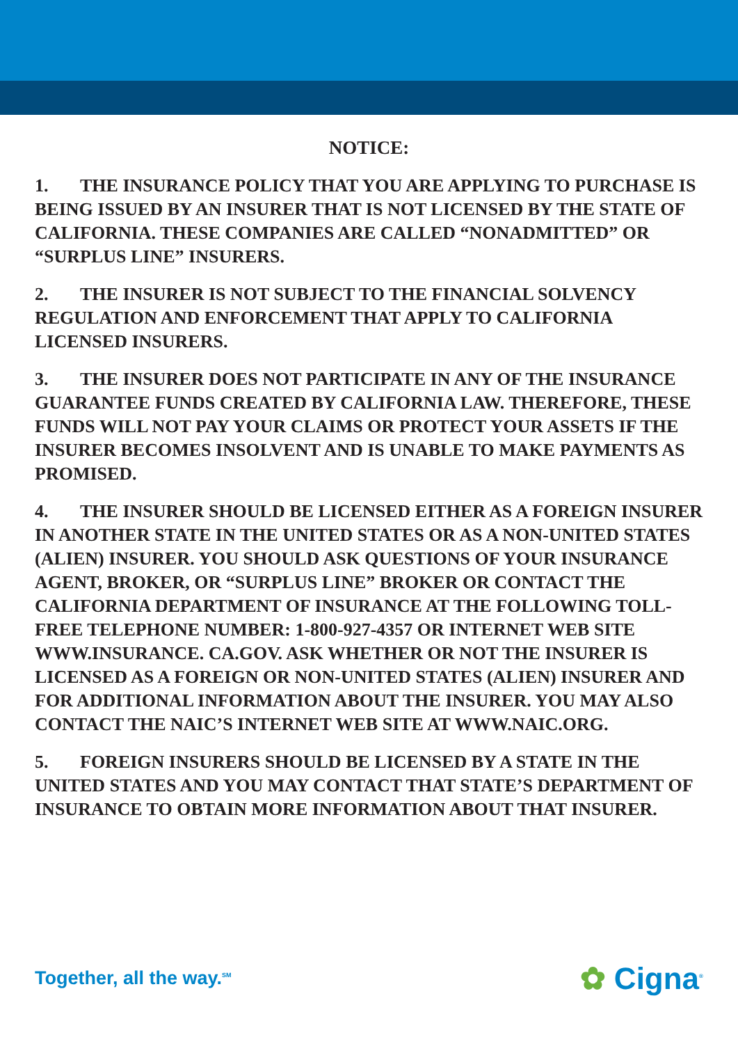NOTICE:
1. THE INSURANCE POLICY THAT YOU ARE APPLYING TO PURCHASE IS BEING ISSUED BY AN INSURER THAT IS NOT LICENSED BY THE STATE OF CALIFORNIA. THESE COMPANIES ARE CALLED “NONADMITTED” OR “SURPLUS LINE” INSURERS.
2. THE INSURER IS NOT SUBJECT TO THE FINANCIAL SOLVENCY REGULATION AND ENFORCEMENT THAT APPLY TO CALIFORNIA LICENSED INSURERS.
3. THE INSURER DOES NOT PARTICIPATE IN ANY OF THE INSURANCE GUARANTEE FUNDS CREATED BY CALIFORNIA LAW. THEREFORE, THESE FUNDS WILL NOT PAY YOUR CLAIMS OR PROTECT YOUR ASSETS IF THE INSURER BECOMES INSOLVENT AND IS UNABLE TO MAKE PAYMENTS AS PROMISED.
4. THE INSURER SHOULD BE LICENSED EITHER AS A FOREIGN INSURER IN ANOTHER STATE IN THE UNITED STATES OR AS A NON-UNITED STATES (ALIEN) INSURER. YOU SHOULD ASK QUESTIONS OF YOUR INSURANCE AGENT, BROKER, OR “SURPLUS LINE” BROKER OR CONTACT THE CALIFORNIA DEPARTMENT OF INSURANCE AT THE FOLLOWING TOLL-FREE TELEPHONE NUMBER: 1-800-927-4357 OR INTERNET WEB SITE WWW.INSURANCE. CA.GOV. ASK WHETHER OR NOT THE INSURER IS LICENSED AS A FOREIGN OR NON-UNITED STATES (ALIEN) INSURER AND FOR ADDITIONAL INFORMATION ABOUT THE INSURER. YOU MAY ALSO CONTACT THE NAIC’S INTERNET WEB SITE AT WWW.NAIC.ORG.
5. FOREIGN INSURERS SHOULD BE LICENSED BY A STATE IN THE UNITED STATES AND YOU MAY CONTACT THAT STATE’S DEPARTMENT OF INSURANCE TO OBTAIN MORE INFORMATION ABOUT THAT INSURER.
Together, all the way.<sup>SM</sup> ✿ Cigna<sup>®</sup>